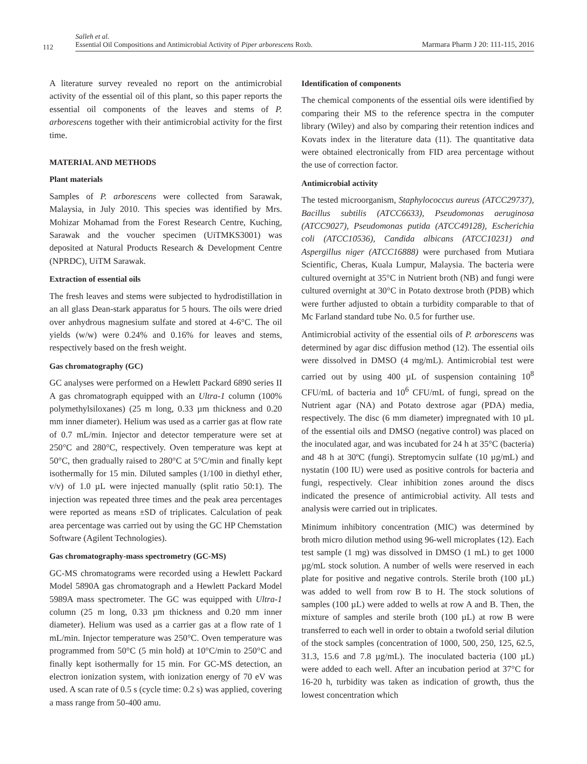112
Salleh et al.
Essential Oil Compositions and Antimicrobial Activity of Piper arborescens Roxb.
Marmara Pharm J 20: 111-115, 2016
A literature survey revealed no report on the antimicrobial activity of the essential oil of this plant, so this paper reports the essential oil components of the leaves and stems of P. arborescens together with their antimicrobial activity for the first time.
MATERIAL AND METHODS
Plant materials
Samples of P. arborescens were collected from Sarawak, Malaysia, in July 2010. This species was identified by Mrs. Mohizar Mohamad from the Forest Research Centre, Kuching, Sarawak and the voucher specimen (UiTMKS3001) was deposited at Natural Products Research & Development Centre (NPRDC), UiTM Sarawak.
Extraction of essential oils
The fresh leaves and stems were subjected to hydrodistillation in an all glass Dean-stark apparatus for 5 hours. The oils were dried over anhydrous magnesium sulfate and stored at 4-6°C. The oil yields (w/w) were 0.24% and 0.16% for leaves and stems, respectively based on the fresh weight.
Gas chromatography (GC)
GC analyses were performed on a Hewlett Packard 6890 series II A gas chromatograph equipped with an Ultra-1 column (100% polymethylsiloxanes) (25 m long, 0.33 µm thickness and 0.20 mm inner diameter). Helium was used as a carrier gas at flow rate of 0.7 mL/min. Injector and detector temperature were set at 250°C and 280°C, respectively. Oven temperature was kept at 50°C, then gradually raised to 280°C at 5°C/min and finally kept isothermally for 15 min. Diluted samples (1/100 in diethyl ether, v/v) of 1.0 µL were injected manually (split ratio 50:1). The injection was repeated three times and the peak area percentages were reported as means ±SD of triplicates. Calculation of peak area percentage was carried out by using the GC HP Chemstation Software (Agilent Technologies).
Gas chromatography-mass spectrometry (GC-MS)
GC-MS chromatograms were recorded using a Hewlett Packard Model 5890A gas chromatograph and a Hewlett Packard Model 5989A mass spectrometer. The GC was equipped with Ultra-1 column (25 m long, 0.33 µm thickness and 0.20 mm inner diameter). Helium was used as a carrier gas at a flow rate of 1 mL/min. Injector temperature was 250°C. Oven temperature was programmed from 50°C (5 min hold) at 10°C/min to 250°C and finally kept isothermally for 15 min. For GC-MS detection, an electron ionization system, with ionization energy of 70 eV was used. A scan rate of 0.5 s (cycle time: 0.2 s) was applied, covering a mass range from 50-400 amu.
Identification of components
The chemical components of the essential oils were identified by comparing their MS to the reference spectra in the computer library (Wiley) and also by comparing their retention indices and Kovats index in the literature data (11). The quantitative data were obtained electronically from FID area percentage without the use of correction factor.
Antimicrobial activity
The tested microorganism, Staphylococcus aureus (ATCC29737), Bacillus subtilis (ATCC6633), Pseudomonas aeruginosa (ATCC9027), Pseudomonas putida (ATCC49128), Escherichia coli (ATCC10536), Candida albicans (ATCC10231) and Aspergillus niger (ATCC16888) were purchased from Mutiara Scientific, Cheras, Kuala Lumpur, Malaysia. The bacteria were cultured overnight at 35°C in Nutrient broth (NB) and fungi were cultured overnight at 30°C in Potato dextrose broth (PDB) which were further adjusted to obtain a turbidity comparable to that of Mc Farland standard tube No. 0.5 for further use.
Antimicrobial activity of the essential oils of P. arborescens was determined by agar disc diffusion method (12). The essential oils were dissolved in DMSO (4 mg/mL). Antimicrobial test were carried out by using 400 µL of suspension containing 10<sup>8</sup> CFU/mL of bacteria and 10<sup>6</sup> CFU/mL of fungi, spread on the Nutrient agar (NA) and Potato dextrose agar (PDA) media, respectively. The disc (6 mm diameter) impregnated with 10 µL of the essential oils and DMSO (negative control) was placed on the inoculated agar, and was incubated for 24 h at 35°C (bacteria) and 48 h at 30ºC (fungi). Streptomycin sulfate (10 µg/mL) and nystatin (100 IU) were used as positive controls for bacteria and fungi, respectively. Clear inhibition zones around the discs indicated the presence of antimicrobial activity. All tests and analysis were carried out in triplicates.
Minimum inhibitory concentration (MIC) was determined by broth micro dilution method using 96-well microplates (12). Each test sample (1 mg) was dissolved in DMSO (1 mL) to get 1000 µg/mL stock solution. A number of wells were reserved in each plate for positive and negative controls. Sterile broth (100 µL) was added to well from row B to H. The stock solutions of samples (100 µL) were added to wells at row A and B. Then, the mixture of samples and sterile broth (100 µL) at row B were transferred to each well in order to obtain a twofold serial dilution of the stock samples (concentration of 1000, 500, 250, 125, 62.5, 31.3, 15.6 and 7.8 µg/mL). The inoculated bacteria (100 µL) were added to each well. After an incubation period at 37°C for 16-20 h, turbidity was taken as indication of growth, thus the lowest concentration which